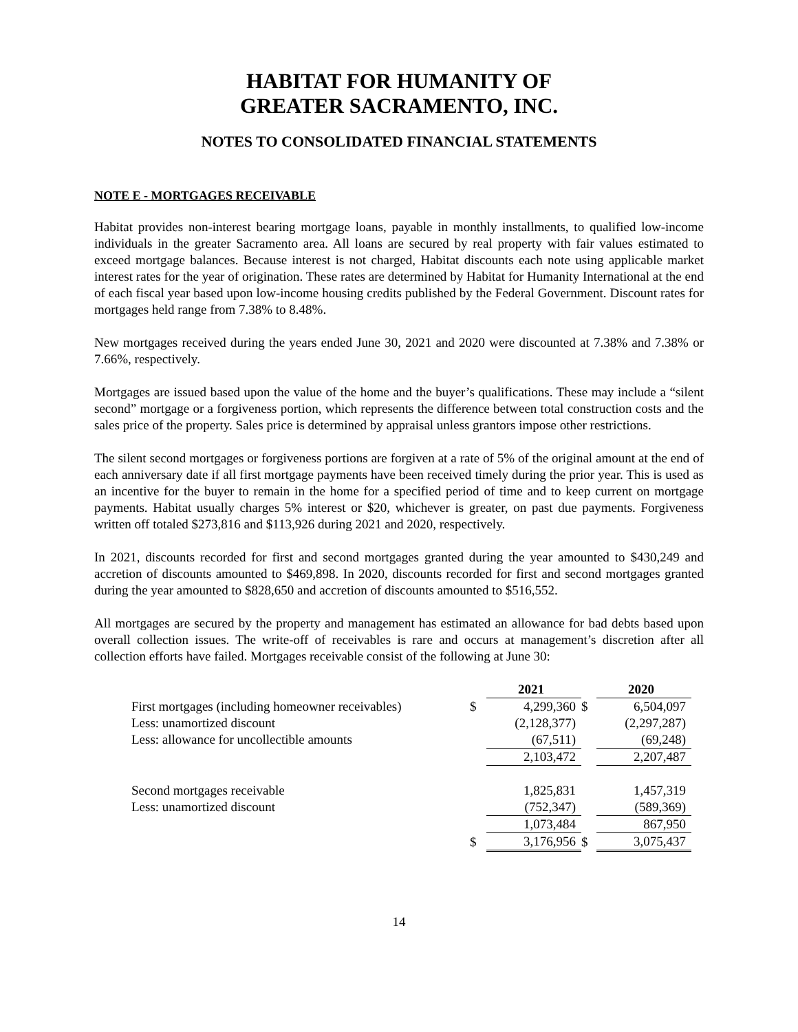HABITAT FOR HUMANITY OF
GREATER SACRAMENTO, INC.
NOTES TO CONSOLIDATED FINANCIAL STATEMENTS
NOTE E - MORTGAGES RECEIVABLE
Habitat provides non-interest bearing mortgage loans, payable in monthly installments, to qualified low-income individuals in the greater Sacramento area. All loans are secured by real property with fair values estimated to exceed mortgage balances. Because interest is not charged, Habitat discounts each note using applicable market interest rates for the year of origination. These rates are determined by Habitat for Humanity International at the end of each fiscal year based upon low-income housing credits published by the Federal Government. Discount rates for mortgages held range from 7.38% to 8.48%.
New mortgages received during the years ended June 30, 2021 and 2020 were discounted at 7.38% and 7.38% or 7.66%, respectively.
Mortgages are issued based upon the value of the home and the buyer’s qualifications. These may include a “silent second” mortgage or a forgiveness portion, which represents the difference between total construction costs and the sales price of the property. Sales price is determined by appraisal unless grantors impose other restrictions.
The silent second mortgages or forgiveness portions are forgiven at a rate of 5% of the original amount at the end of each anniversary date if all first mortgage payments have been received timely during the prior year. This is used as an incentive for the buyer to remain in the home for a specified period of time and to keep current on mortgage payments. Habitat usually charges 5% interest or $20, whichever is greater, on past due payments. Forgiveness written off totaled $273,816 and $113,926 during 2021 and 2020, respectively.
In 2021, discounts recorded for first and second mortgages granted during the year amounted to $430,249 and accretion of discounts amounted to $469,898. In 2020, discounts recorded for first and second mortgages granted during the year amounted to $828,650 and accretion of discounts amounted to $516,552.
All mortgages are secured by the property and management has estimated an allowance for bad debts based upon overall collection issues. The write-off of receivables is rare and occurs at management’s discretion after all collection efforts have failed. Mortgages receivable consist of the following at June 30:
| | | 2021 | | 2020 |
| First mortgages (including homeowner receivables) | $ | 4,299,360 | $ | 6,504,097 |
| Less: unamortized discount | | (2,128,377) | | (2,297,287) |
| Less: allowance for uncollectible amounts | | (67,511) | | (69,248) |
| | | 2,103,472 | | 2,207,487 |
| Second mortgages receivable | | 1,825,831 | | 1,457,319 |
| Less: unamortized discount | | (752,347) | | (589,369) |
| | | 1,073,484 | | 867,950 |
| | $ | 3,176,956 | $ | 3,075,437 |
14